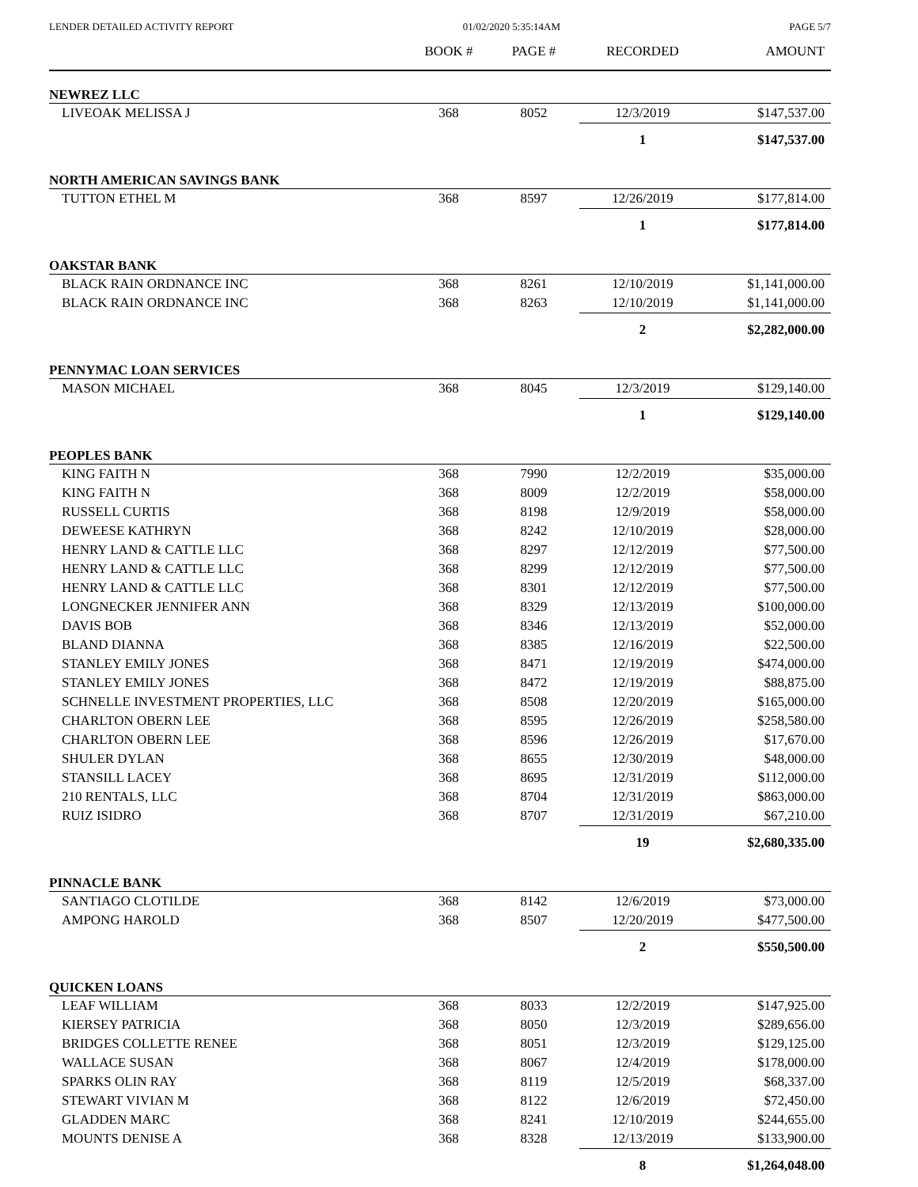LENDER DETAILED ACTIVITY REPORT 01/02/2020 5:35:14AM PAGE 5/7
| | BOOK # | PAGE # | RECORDED | AMOUNT |
| --- | --- | --- | --- | --- |
| NEWREZ LLC | | | | |
| LIVEOAK MELISSA J | 368 | 8052 | 12/3/2019 | $147,537.00 |
| | | | 1 | $147,537.00 |
| NORTH AMERICAN SAVINGS BANK | | | | |
| TUTTON ETHEL M | 368 | 8597 | 12/26/2019 | $177,814.00 |
| | | | 1 | $177,814.00 |
| OAKSTAR BANK | | | | |
| BLACK RAIN ORDNANCE INC | 368 | 8261 | 12/10/2019 | $1,141,000.00 |
| BLACK RAIN ORDNANCE INC | 368 | 8263 | 12/10/2019 | $1,141,000.00 |
| | | | 2 | $2,282,000.00 |
| PENNYMAC LOAN SERVICES | | | | |
| MASON MICHAEL | 368 | 8045 | 12/3/2019 | $129,140.00 |
| | | | 1 | $129,140.00 |
| PEOPLES BANK | | | | |
| KING FAITH N | 368 | 7990 | 12/2/2019 | $35,000.00 |
| KING FAITH N | 368 | 8009 | 12/2/2019 | $58,000.00 |
| RUSSELL CURTIS | 368 | 8198 | 12/9/2019 | $58,000.00 |
| DEWEESE KATHRYN | 368 | 8242 | 12/10/2019 | $28,000.00 |
| HENRY LAND & CATTLE LLC | 368 | 8297 | 12/12/2019 | $77,500.00 |
| HENRY LAND & CATTLE LLC | 368 | 8299 | 12/12/2019 | $77,500.00 |
| HENRY LAND & CATTLE LLC | 368 | 8301 | 12/12/2019 | $77,500.00 |
| LONGNECKER JENNIFER ANN | 368 | 8329 | 12/13/2019 | $100,000.00 |
| DAVIS BOB | 368 | 8346 | 12/13/2019 | $52,000.00 |
| BLAND DIANNA | 368 | 8385 | 12/16/2019 | $22,500.00 |
| STANLEY EMILY JONES | 368 | 8471 | 12/19/2019 | $474,000.00 |
| STANLEY EMILY JONES | 368 | 8472 | 12/19/2019 | $88,875.00 |
| SCHNELLE INVESTMENT PROPERTIES, LLC | 368 | 8508 | 12/20/2019 | $165,000.00 |
| CHARLTON OBERN LEE | 368 | 8595 | 12/26/2019 | $258,580.00 |
| CHARLTON OBERN LEE | 368 | 8596 | 12/26/2019 | $17,670.00 |
| SHULER DYLAN | 368 | 8655 | 12/30/2019 | $48,000.00 |
| STANSILL LACEY | 368 | 8695 | 12/31/2019 | $112,000.00 |
| 210 RENTALS, LLC | 368 | 8704 | 12/31/2019 | $863,000.00 |
| RUIZ ISIDRO | 368 | 8707 | 12/31/2019 | $67,210.00 |
| | | | 19 | $2,680,335.00 |
| PINNACLE BANK | | | | |
| SANTIAGO CLOTILDE | 368 | 8142 | 12/6/2019 | $73,000.00 |
| AMPONG HAROLD | 368 | 8507 | 12/20/2019 | $477,500.00 |
| | | | 2 | $550,500.00 |
| QUICKEN LOANS | | | | |
| LEAF WILLIAM | 368 | 8033 | 12/2/2019 | $147,925.00 |
| KIERSEY PATRICIA | 368 | 8050 | 12/3/2019 | $289,656.00 |
| BRIDGES COLLETTE RENEE | 368 | 8051 | 12/3/2019 | $129,125.00 |
| WALLACE SUSAN | 368 | 8067 | 12/4/2019 | $178,000.00 |
| SPARKS OLIN RAY | 368 | 8119 | 12/5/2019 | $68,337.00 |
| STEWART VIVIAN M | 368 | 8122 | 12/6/2019 | $72,450.00 |
| GLADDEN MARC | 368 | 8241 | 12/10/2019 | $244,655.00 |
| MOUNTS DENISE A | 368 | 8328 | 12/13/2019 | $133,900.00 |
| | | | 8 | $1,264,048.00 |